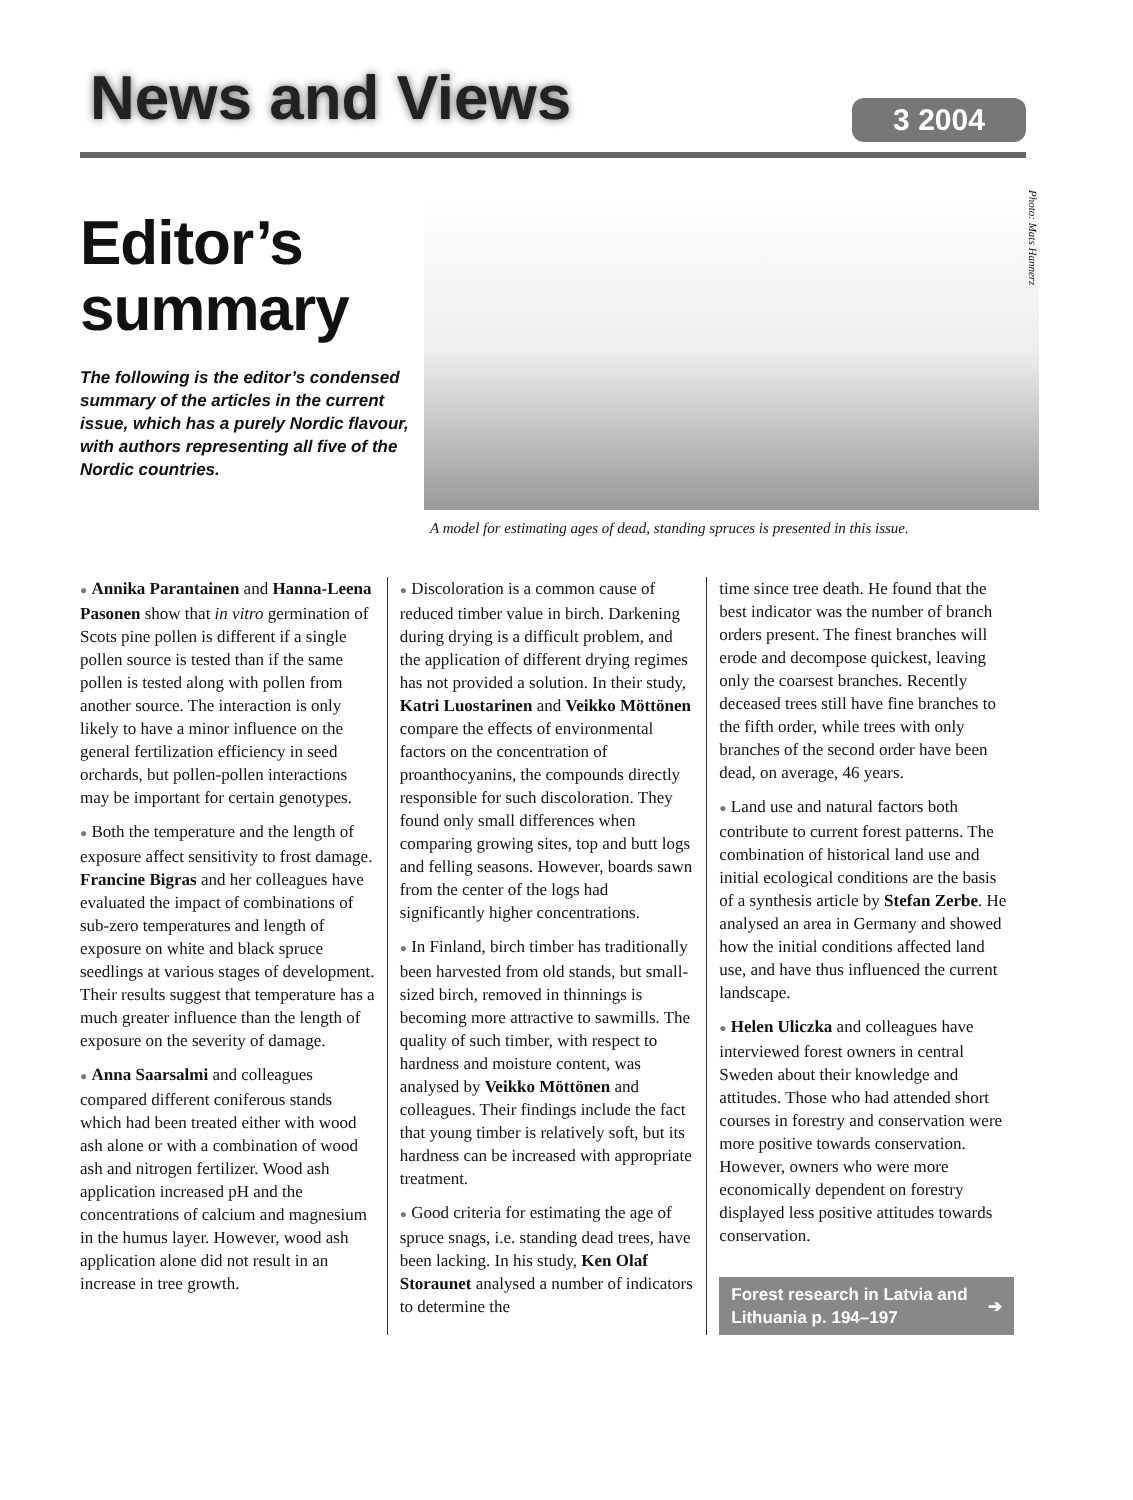News and Views 3 2004
Editor’s summary
The following is the editor’s condensed summary of the articles in the current issue, which has a purely Nordic flavour, with authors representing all five of the Nordic countries.
Photo: Mats Hannerz
A model for estimating ages of dead, standing spruces is presented in this issue.
● Annika Parantainen and Hanna-Leena Pasonen show that in vitro germination of Scots pine pollen is different if a single pollen source is tested than if the same pollen is tested along with pollen from another source. The interaction is only likely to have a minor influence on the general fertilization efficiency in seed orchards, but pollen-pollen interactions may be important for certain genotypes.
● Both the temperature and the length of exposure affect sensitivity to frost damage. Francine Bigras and her colleagues have evaluated the impact of combinations of sub-zero temperatures and length of exposure on white and black spruce seedlings at various stages of development. Their results suggest that temperature has a much greater influence than the length of exposure on the severity of damage.
● Anna Saarsalmi and colleagues compared different coniferous stands which had been treated either with wood ash alone or with a combination of wood ash and nitrogen fertilizer. Wood ash application increased pH and the concentrations of calcium and magnesium in the humus layer. However, wood ash application alone did not result in an increase in tree growth.
● Discoloration is a common cause of reduced timber value in birch. Darkening during drying is a difficult problem, and the application of different drying regimes has not provided a solution. In their study, Katri Luostarinen and Veikko Möttönen compare the effects of environmental factors on the concentration of proanthocyanins, the compounds directly responsible for such discoloration. They found only small differences when comparing growing sites, top and butt logs and felling seasons. However, boards sawn from the center of the logs had significantly higher concentrations.
● In Finland, birch timber has traditionally been harvested from old stands, but small-sized birch, removed in thinnings is becoming more attractive to sawmills. The quality of such timber, with respect to hardness and moisture content, was analysed by Veikko Möttönen and colleagues. Their findings include the fact that young timber is relatively soft, but its hardness can be increased with appropriate treatment.
● Good criteria for estimating the age of spruce snags, i.e. standing dead trees, have been lacking. In his study, Ken Olaf Storaunet analysed a number of indicators to determine the
time since tree death. He found that the best indicator was the number of branch orders present. The finest branches will erode and decompose quickest, leaving only the coarsest branches. Recently deceased trees still have fine branches to the fifth order, while trees with only branches of the second order have been dead, on average, 46 years.
● Land use and natural factors both contribute to current forest patterns. The combination of historical land use and initial ecological conditions are the basis of a synthesis article by Stefan Zerbe. He analysed an area in Germany and showed how the initial conditions affected land use, and have thus influenced the current landscape.
● Helen Uliczka and colleagues have interviewed forest owners in central Sweden about their knowledge and attitudes. Those who had attended short courses in forestry and conservation were more positive towards conservation. However, owners who were more economically dependent on forestry displayed less positive attitudes towards conservation.
Forest research in Latvia and Lithuania p. 194–197 ➔